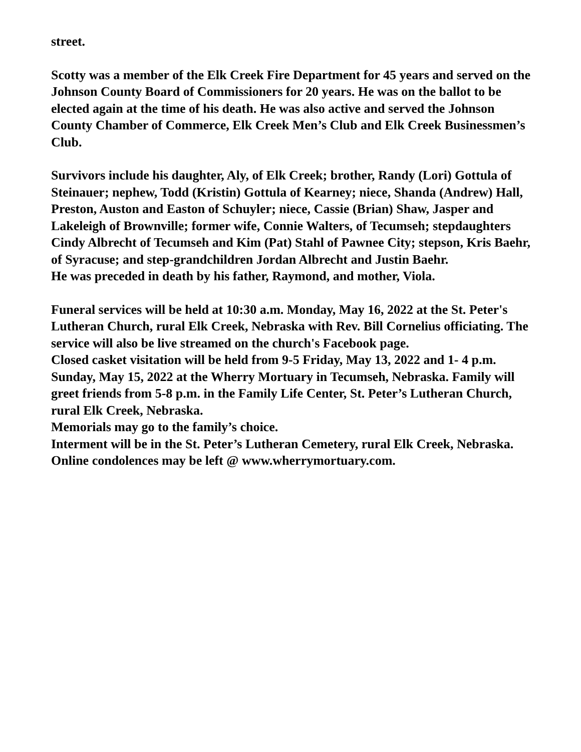street.
Scotty was a member of the Elk Creek Fire Department for 45 years and served on the Johnson County Board of Commissioners for 20 years. He was on the ballot to be elected again at the time of his death. He was also active and served the Johnson County Chamber of Commerce, Elk Creek Men’s Club and Elk Creek Businessmen’s Club.
Survivors include his daughter, Aly, of Elk Creek; brother, Randy (Lori) Gottula of Steinauer; nephew, Todd (Kristin) Gottula of Kearney; niece, Shanda (Andrew) Hall, Preston, Auston and Easton of Schuyler; niece, Cassie (Brian) Shaw, Jasper and Lakeleigh of Brownville; former wife, Connie Walters, of Tecumseh; stepdaughters Cindy Albrecht of Tecumseh and Kim (Pat) Stahl of Pawnee City; stepson, Kris Baehr, of Syracuse; and step-grandchildren Jordan Albrecht and Justin Baehr.
He was preceded in death by his father, Raymond, and mother, Viola.
Funeral services will be held at 10:30 a.m. Monday, May 16, 2022 at the St. Peter's Lutheran Church, rural Elk Creek, Nebraska with Rev. Bill Cornelius officiating. The service will also be live streamed on the church's Facebook page.
Closed casket visitation will be held from 9-5 Friday, May 13, 2022 and 1- 4 p.m. Sunday, May 15, 2022 at the Wherry Mortuary in Tecumseh, Nebraska. Family will greet friends from 5-8 p.m. in the Family Life Center, St. Peter’s Lutheran Church, rural Elk Creek, Nebraska.
Memorials may go to the family’s choice.
Interment will be in the St. Peter’s Lutheran Cemetery, rural Elk Creek, Nebraska.
Online condolences may be left @ www.wherrymortuary.com.